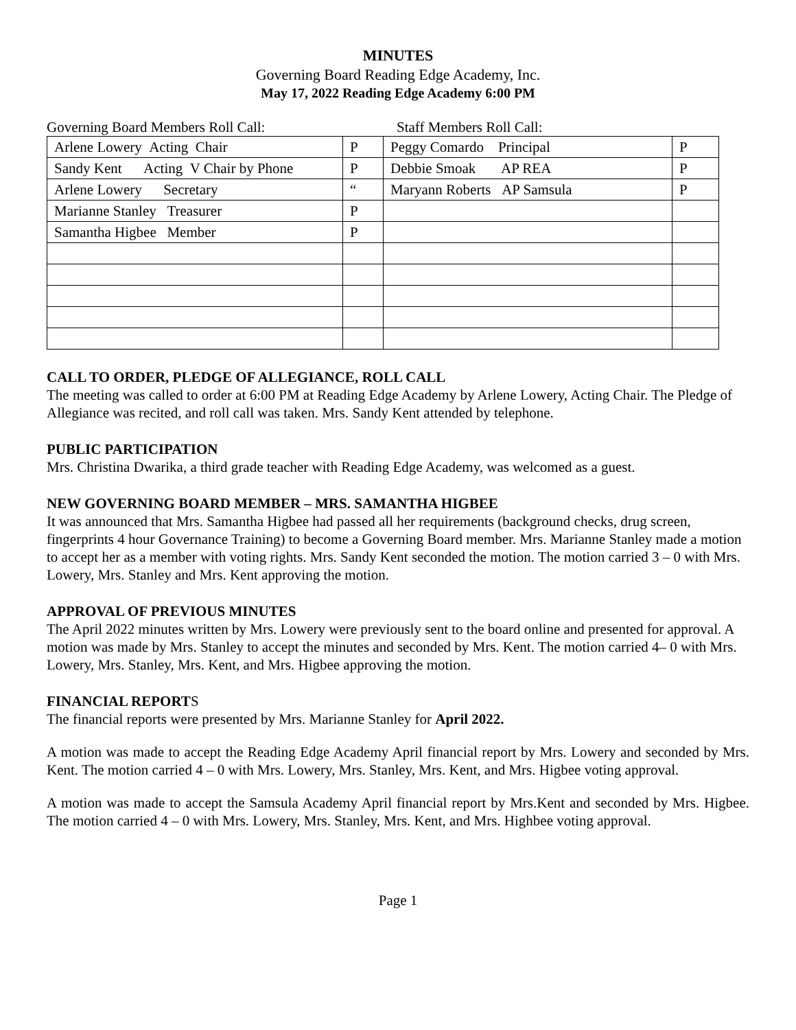MINUTES
Governing Board Reading Edge Academy, Inc.
May 17, 2022 Reading Edge Academy 6:00 PM
Governing Board Members Roll Call: Staff Members Roll Call:
| Arlene Lowery Acting Chair | P | Peggy Comardo Principal | P |
| Sandy Kent Acting V Chair by Phone | P | Debbie Smoak AP REA | P |
| Arlene Lowery Secretary | “ | Maryann Roberts AP Samsula | P |
| Marianne Stanley Treasurer | P | | |
| Samantha Higbee Member | P | | |
CALL TO ORDER, PLEDGE OF ALLEGIANCE, ROLL CALL
The meeting was called to order at 6:00 PM at Reading Edge Academy by Arlene Lowery, Acting Chair. The Pledge of Allegiance was recited, and roll call was taken. Mrs. Sandy Kent attended by telephone.
PUBLIC PARTICIPATION
Mrs. Christina Dwarika, a third grade teacher with Reading Edge Academy, was welcomed as a guest.
NEW GOVERNING BOARD MEMBER – MRS. SAMANTHA HIGBEE
It was announced that Mrs. Samantha Higbee had passed all her requirements (background checks, drug screen, fingerprints 4 hour Governance Training) to become a Governing Board member. Mrs. Marianne Stanley made a motion to accept her as a member with voting rights. Mrs. Sandy Kent seconded the motion. The motion carried 3 – 0 with Mrs. Lowery, Mrs. Stanley and Mrs. Kent approving the motion.
APPROVAL OF PREVIOUS MINUTES
The April 2022 minutes written by Mrs. Lowery were previously sent to the board online and presented for approval. A motion was made by Mrs. Stanley to accept the minutes and seconded by Mrs. Kent. The motion carried 4– 0 with Mrs. Lowery, Mrs. Stanley, Mrs. Kent, and Mrs. Higbee approving the motion.
FINANCIAL REPORTS
The financial reports were presented by Mrs. Marianne Stanley for April 2022.
A motion was made to accept the Reading Edge Academy April financial report by Mrs. Lowery and seconded by Mrs. Kent. The motion carried 4 – 0 with Mrs. Lowery, Mrs. Stanley, Mrs. Kent, and Mrs. Higbee voting approval.
A motion was made to accept the Samsula Academy April financial report by Mrs.Kent and seconded by Mrs. Higbee. The motion carried 4 – 0 with Mrs. Lowery, Mrs. Stanley, Mrs. Kent, and Mrs. Highbee voting approval.
Page 1